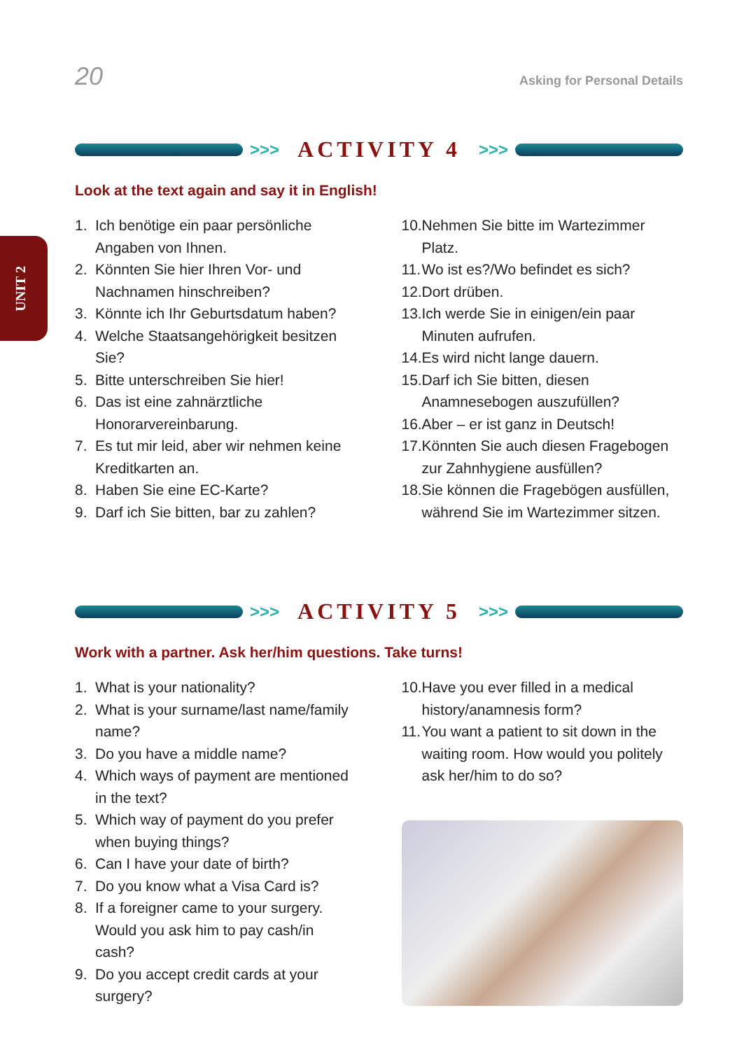20 Asking for Personal Details
UNIT 2
>>> ACTIVITY 4 >>>
Look at the text again and say it in English!
1. Ich benötige ein paar persönliche Angaben von Ihnen.
2. Könnten Sie hier Ihren Vor- und Nachnamen hinschreiben?
3. Könnte ich Ihr Geburtsdatum haben?
4. Welche Staatsangehörigkeit besitzen Sie?
5. Bitte unterschreiben Sie hier!
6. Das ist eine zahnärztliche Honorarvereinbarung.
7. Es tut mir leid, aber wir nehmen keine Kreditkarten an.
8. Haben Sie eine EC-Karte?
9. Darf ich Sie bitten, bar zu zahlen?
10.
Nehmen Sie bitte im Wartezimmer Platz.
11.
Wo ist es?/Wo befindet es sich?
12.
Dort drüben.
13.
Ich werde Sie in einigen/ein paar Minuten aufrufen.
14.
Es wird nicht lange dauern.
15.
Darf ich Sie bitten, diesen Anamnesebogen auszufüllen?
16.
Aber – er ist ganz in Deutsch!
17.
Könnten Sie auch diesen Fragebogen zur Zahnhygiene ausfüllen?
18.
Sie können die Fragebögen ausfüllen, während Sie im Wartezimmer sitzen.
>>> ACTIVITY 5 >>>
Work with a partner. Ask her/him questions. Take turns!
1. What is your nationality?
2. What is your surname/last name/family name?
3. Do you have a middle name?
4. Which ways of payment are mentioned in the text?
5. Which way of payment do you prefer when buying things?
6. Can I have your date of birth?
7. Do you know what a Visa Card is?
8. If a foreigner came to your surgery. Would you ask him to pay cash/in cash?
9. Do you accept credit cards at your surgery?
10.
Have you ever filled in a medical history/anamnesis form?
11.
You want a patient to sit down in the waiting room. How would you politely ask her/him to do so?